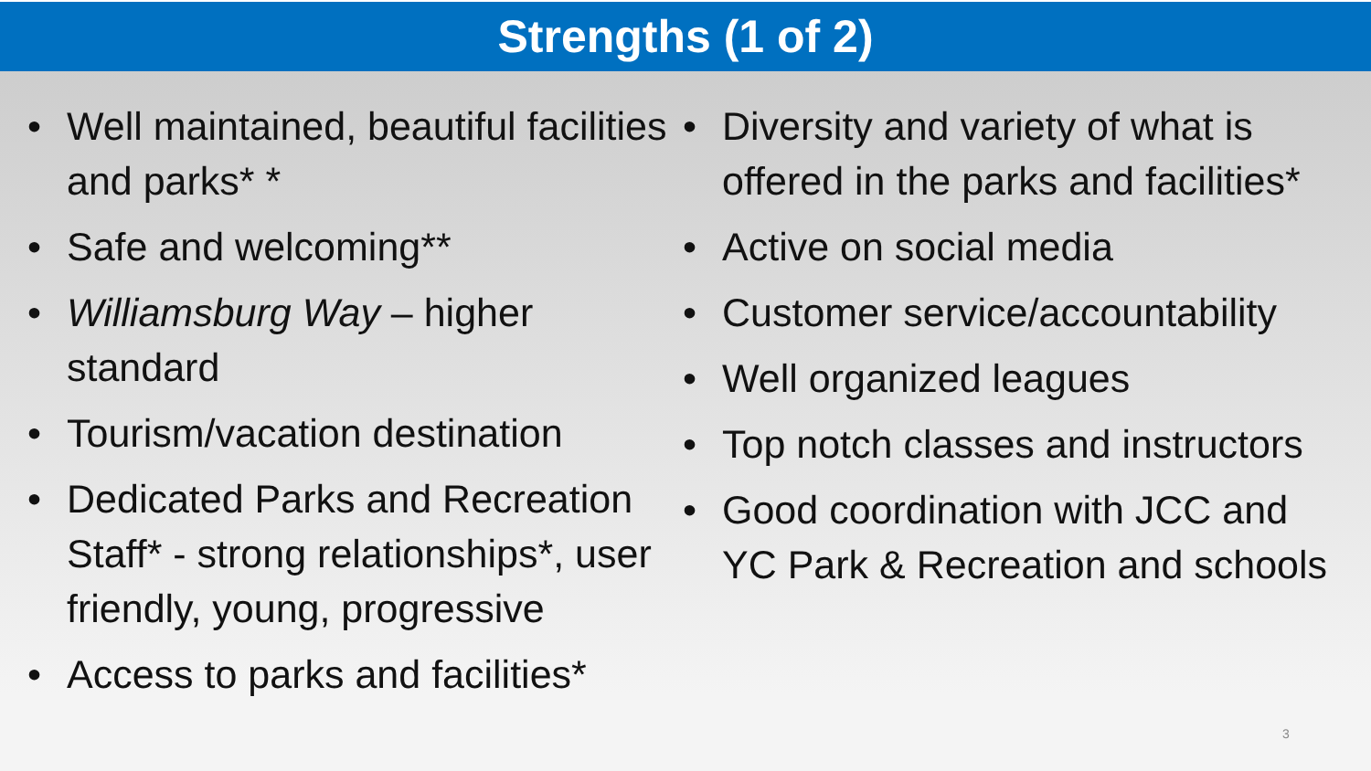Strengths (1 of 2)
• Well maintained, beautiful facilities and parks* *
• Safe and welcoming**
• Williamsburg Way – higher standard
• Tourism/vacation destination
• Dedicated Parks and Recreation Staff* - strong relationships*, user friendly, young, progressive
• Access to parks and facilities*
• Diversity and variety of what is offered in the parks and facilities*
• Active on social media
• Customer service/accountability
• Well organized leagues
• Top notch classes and instructors
• Good coordination with JCC and YC Park & Recreation and schools
3